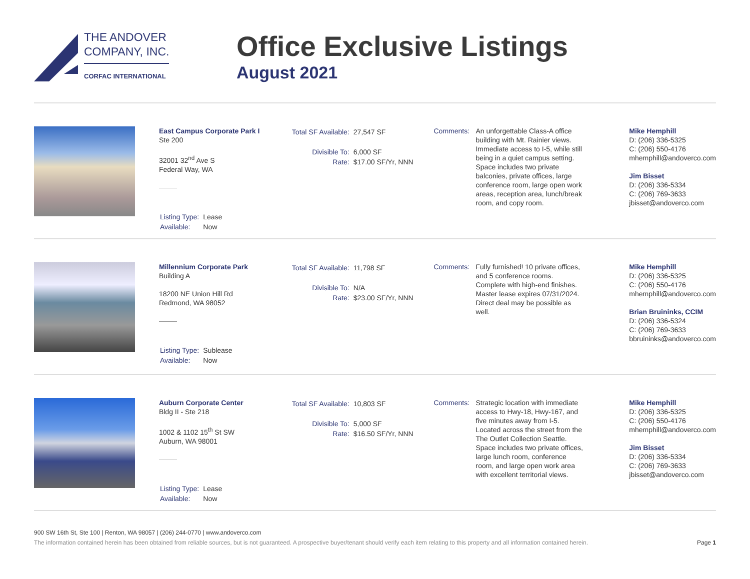THE ANDOVER
COMPANY, INC.
CORFAC INTERNATIONAL
Office Exclusive Listings
August 2021
East Campus Corporate Park I
Ste 200
32001 32<sup>nd</sup> Ave S
Federal Way, WA
| Listing Type: | Lease |
| Available: | Now |
| Total SF Available: | 27,547 SF |
| Divisible To: | 6,000 SF |
| Rate: | $17.00 SF/Yr, NNN |
Comments: An unforgettable Class-A office building with Mt. Rainier views. Immediate access to I-5, while still being in a quiet campus setting. Space includes two private balconies, private offices, large conference room, large open work areas, reception area, lunch/break room, and copy room.
Mike Hemphill
D: (206) 336-5325
C: (206) 550-4176
mhemphill@andoverco.com
Jim Bisset
D: (206) 336-5334
C: (206) 769-3633
jbisset@andoverco.com
Millennium Corporate Park
Building A
18200 NE Union Hill Rd
Redmond, WA 98052
| Listing Type: | Sublease |
| Available: | Now |
| Total SF Available: | 11,798 SF |
| Divisible To: | N/A |
| Rate: | $23.00 SF/Yr, NNN |
Comments: Fully furnished! 10 private offices, and 5 conference rooms. Complete with high-end finishes. Master lease expires 07/31/2024. Direct deal may be possible as well.
Mike Hemphill
D: (206) 336-5325
C: (206) 550-4176
mhemphill@andoverco.com
Brian Bruininks, CCIM
D: (206) 336-5324
C: (206) 769-3633
bbruininks@andoverco.com
Auburn Corporate Center
Bldg II - Ste 218
1002 & 1102 15<sup>th</sup> St SW
Auburn, WA 98001
| Listing Type: | Lease |
| Available: | Now |
| Total SF Available: | 10,803 SF |
| Divisible To: | 5,000 SF |
| Rate: | $16.50 SF/Yr, NNN |
Comments: Strategic location with immediate access to Hwy-18, Hwy-167, and five minutes away from I-5. Located across the street from the The Outlet Collection Seattle. Space includes two private offices, large lunch room, conference room, and large open work area with excellent territorial views.
Mike Hemphill
D: (206) 336-5325
C: (206) 550-4176
mhemphill@andoverco.com
Jim Bisset
D: (206) 336-5334
C: (206) 769-3633
jbisset@andoverco.com
900 SW 16th St, Ste 100 | Renton, WA 98057 | (206) 244-0770 | www.andoverco.com
The information contained herein has been obtained from reliable sources, but is not guaranteed. A prospective buyer/tenant should verify each item relating to this property and all information contained herein. Page 1